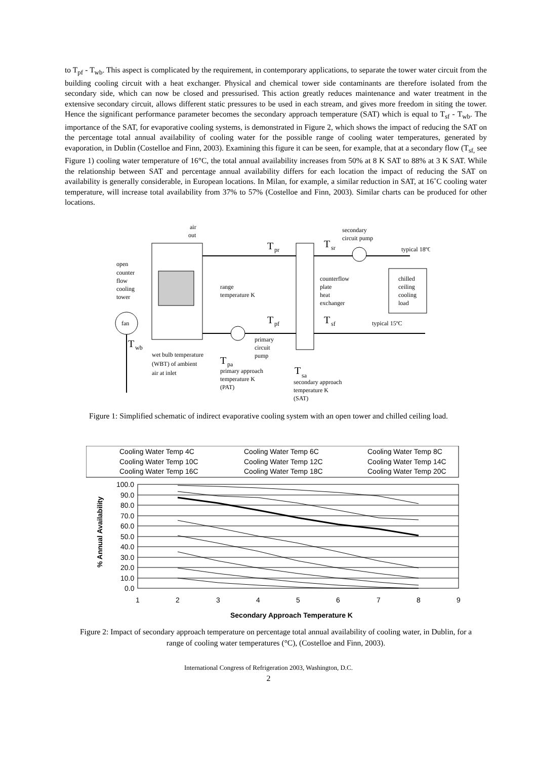to T<sub>pf</sub> - T<sub>wb</sub>. This aspect is complicated by the requirement, in contemporary applications, to separate the tower water circuit from the building cooling circuit with a heat exchanger. Physical and chemical tower side contaminants are therefore isolated from the secondary side, which can now be closed and pressurised. This action greatly reduces maintenance and water treatment in the extensive secondary circuit, allows different static pressures to be used in each stream, and gives more freedom in siting the tower. Hence the significant performance parameter becomes the secondary approach temperature (SAT) which is equal to T<sub>sf</sub> - T<sub>wb</sub>. The importance of the SAT, for evaporative cooling systems, is demonstrated in Figure 2, which shows the impact of reducing the SAT on the percentage total annual availability of cooling water for the possible range of cooling water temperatures, generated by evaporation, in Dublin (Costelloe and Finn, 2003). Examining this figure it can be seen, for example, that at a secondary flow (T<sub>sf,</sub> see Figure 1) cooling water temperature of 16°C, the total annual availability increases from 50% at 8 K SAT to 88% at 3 K SAT. While the relationship between SAT and percentage annual availability differs for each location the impact of reducing the SAT on availability is generally considerable, in European locations. In Milan, for example, a similar reduction in SAT, at 16˚C cooling water temperature, will increase total availability from 37% to 57% (Costelloe and Finn, 2003). Similar charts can be produced for other locations.
air
out
T
pr
T
sr
secondary
circuit pump
typical 18ºC
open
counter
flow
cooling
tower
range
temperature K
counterflow
plate
heat
exchanger
chilled
ceiling
cooling
load
fan
T
pf
T
sf
typical 15ºC
T
wb
primary
circuit
pump
wet bulb temperature
(WBT) of ambient
air at inlet
T
pa
primary approach
temperature K
(PAT)
T
sa
secondary approach
temperature K
(SAT)
Figure 1: Simplified schematic of indirect evaporative cooling system with an open tower and chilled ceiling load.
Cooling Water Temp 4C
Cooling Water Temp 6C
Cooling Water Temp 8C
Cooling Water Temp 10C
Cooling Water Temp 12C
Cooling Water Temp 14C
Cooling Water Temp 16C
Cooling Water Temp 18C
Cooling Water Temp 20C
100.0
90.0
80.0
70.0
60.0
50.0
40.0
30.0
20.0
10.0
0.0
1
2
3
4
5
6
7
8
9
Secondary Approach Temperature K
% Annual Availability
Figure 2: Impact of secondary approach temperature on percentage total annual availability of cooling water, in Dublin, for a range of cooling water temperatures (°C), (Costelloe and Finn, 2003).
International Congress of Refrigeration 2003, Washington, D.C.
2